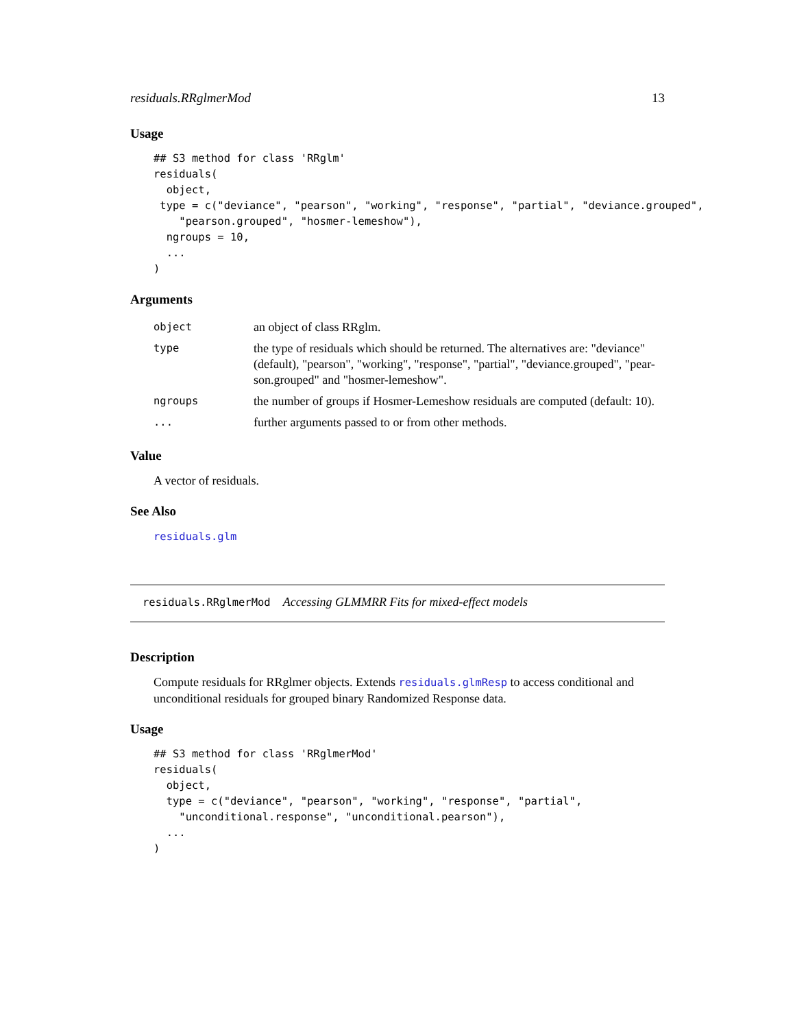residuals.RRglmerMod 13
Usage
## S3 method for class 'RRglm'
residuals(
  object,
 type = c("deviance", "pearson", "working", "response", "partial", "deviance.grouped",
    "pearson.grouped", "hosmer-lemeshow"),
  ngroups = 10,
  ...
)
Arguments
| object | an object of class RRglm. |
| type | the type of residuals which should be returned. The alternatives are: "deviance" (default), "pearson", "working", "response", "partial", "deviance.grouped", "pear-son.grouped" and "hosmer-lemeshow". |
| ngroups | the number of groups if Hosmer-Lemeshow residuals are computed (default: 10). |
| ... | further arguments passed to or from other methods. |
Value
A vector of residuals.
See Also
residuals.glm
residuals.RRglmerMod Accessing GLMMRR Fits for mixed-effect models
Description
Compute residuals for RRglmer objects. Extends residuals.glmResp to access conditional and unconditional residuals for grouped binary Randomized Response data.
Usage
## S3 method for class 'RRglmerMod'
residuals(
  object,
  type = c("deviance", "pearson", "working", "response", "partial",
    "unconditional.response", "unconditional.pearson"),
  ...
)